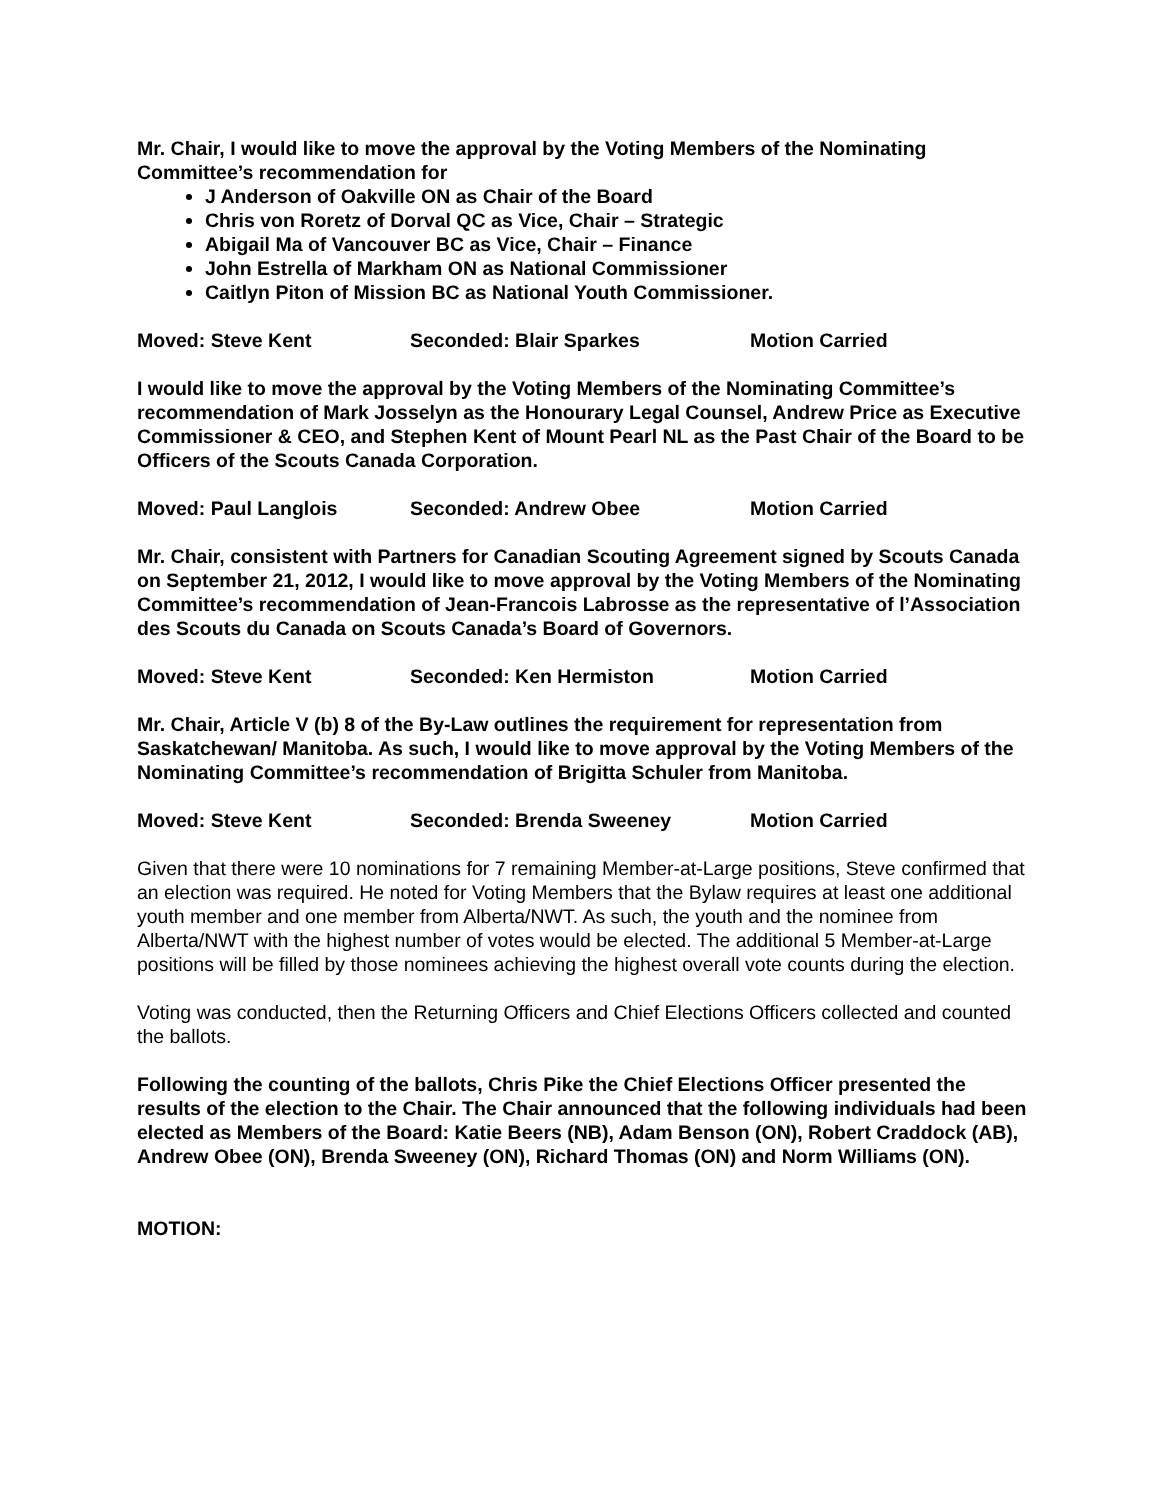Mr. Chair, I would like to move the approval by the Voting Members of the Nominating Committee’s recommendation for
J Anderson of Oakville ON as Chair of the Board
Chris von Roretz of Dorval QC as Vice, Chair – Strategic
Abigail Ma of Vancouver BC as Vice, Chair – Finance
John Estrella of Markham ON as National Commissioner
Caitlyn Piton of Mission BC as National Youth Commissioner.
Moved: Steve Kent Seconded: Blair Sparkes Motion Carried
I would like to move the approval by the Voting Members of the Nominating Committee’s recommendation of Mark Josselyn as the Honourary Legal Counsel, Andrew Price as Executive Commissioner & CEO, and Stephen Kent of Mount Pearl NL as the Past Chair of the Board to be Officers of the Scouts Canada Corporation.
Moved: Paul Langlois Seconded: Andrew Obee Motion Carried
Mr. Chair, consistent with Partners for Canadian Scouting Agreement signed by Scouts Canada on September 21, 2012, I would like to move approval by the Voting Members of the Nominating Committee’s recommendation of Jean-Francois Labrosse as the representative of l’Association des Scouts du Canada on Scouts Canada’s Board of Governors.
Moved: Steve Kent Seconded: Ken Hermiston Motion Carried
Mr. Chair, Article V (b) 8 of the By-Law outlines the requirement for representation from Saskatchewan/ Manitoba. As such, I would like to move approval by the Voting Members of the Nominating Committee’s recommendation of Brigitta Schuler from Manitoba.
Moved: Steve Kent Seconded: Brenda Sweeney Motion Carried
Given that there were 10 nominations for 7 remaining Member-at-Large positions, Steve confirmed that an election was required. He noted for Voting Members that the Bylaw requires at least one additional youth member and one member from Alberta/NWT. As such, the youth and the nominee from Alberta/NWT with the highest number of votes would be elected. The additional 5 Member-at-Large positions will be filled by those nominees achieving the highest overall vote counts during the election.
Voting was conducted, then the Returning Officers and Chief Elections Officers collected and counted the ballots.
Following the counting of the ballots, Chris Pike the Chief Elections Officer presented the results of the election to the Chair. The Chair announced that the following individuals had been elected as Members of the Board: Katie Beers (NB), Adam Benson (ON), Robert Craddock (AB), Andrew Obee (ON), Brenda Sweeney (ON), Richard Thomas (ON) and Norm Williams (ON).
MOTION: